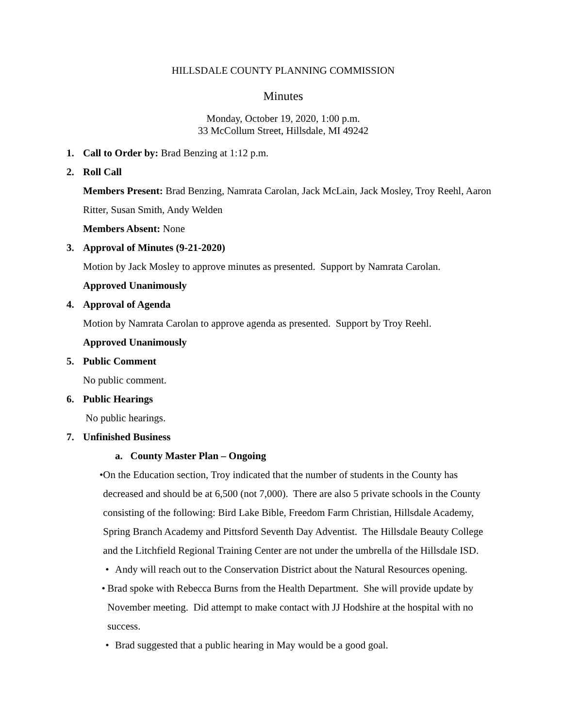HILLSDALE COUNTY PLANNING COMMISSION
Minutes
Monday, October 19, 2020, 1:00 p.m.
33 McCollum Street, Hillsdale, MI 49242
1. Call to Order by: Brad Benzing at 1:12 p.m.
2. Roll Call
Members Present: Brad Benzing, Namrata Carolan, Jack McLain, Jack Mosley, Troy Reehl, Aaron Ritter, Susan Smith, Andy Welden
Members Absent: None
3. Approval of Minutes (9-21-2020)
Motion by Jack Mosley to approve minutes as presented. Support by Namrata Carolan.
Approved Unanimously
4. Approval of Agenda
Motion by Namrata Carolan to approve agenda as presented. Support by Troy Reehl.
Approved Unanimously
5. Public Comment
No public comment.
6. Public Hearings
No public hearings.
7. Unfinished Business
a. County Master Plan – Ongoing
• On the Education section, Troy indicated that the number of students in the County has decreased and should be at 6,500 (not 7,000). There are also 5 private schools in the County consisting of the following: Bird Lake Bible, Freedom Farm Christian, Hillsdale Academy, Spring Branch Academy and Pittsford Seventh Day Adventist. The Hillsdale Beauty College and the Litchfield Regional Training Center are not under the umbrella of the Hillsdale ISD.
• Andy will reach out to the Conservation District about the Natural Resources opening.
• Brad spoke with Rebecca Burns from the Health Department. She will provide update by November meeting. Did attempt to make contact with JJ Hodshire at the hospital with no success.
• Brad suggested that a public hearing in May would be a good goal.